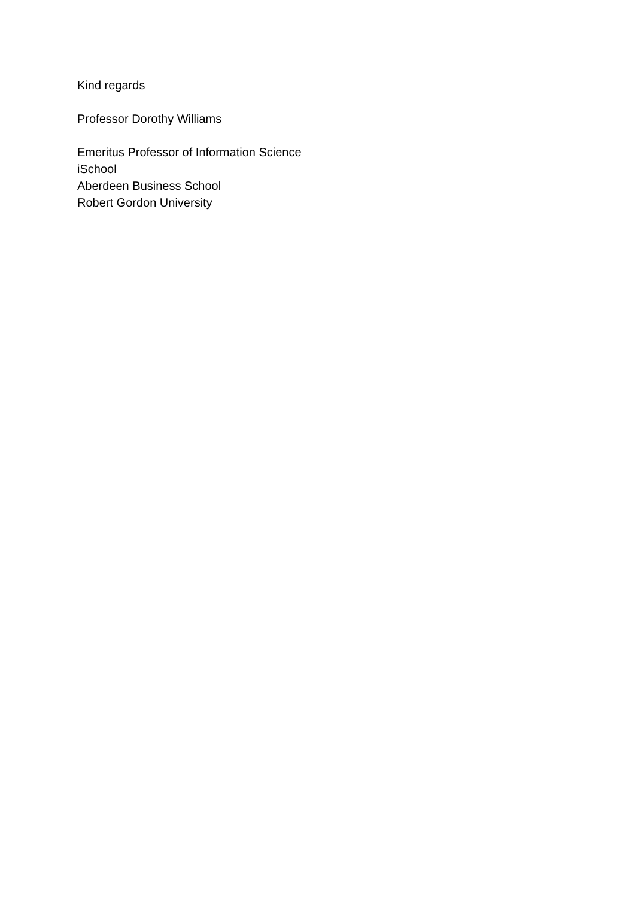Kind regards
Professor Dorothy Williams
Emeritus Professor of Information Science
iSchool
Aberdeen Business School
Robert Gordon University